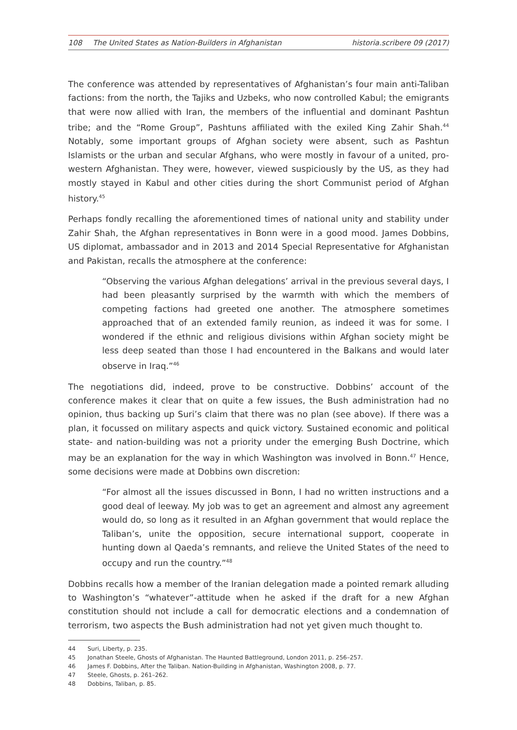108 The United States as Nation-Builders in Afghanistan
historia.scribere 09 (2017)
The conference was attended by representatives of Afghanistan’s four main anti-Taliban factions: from the north, the Tajiks and Uzbeks, who now controlled Kabul; the emigrants that were now allied with Iran, the members of the influential and dominant Pashtun tribe; and the “Rome Group”, Pashtuns affiliated with the exiled King Zahir Shah.<sup>44</sup> Notably, some important groups of Afghan society were absent, such as Pashtun Islamists or the urban and secular Afghans, who were mostly in favour of a united, pro-western Afghanistan. They were, however, viewed suspiciously by the US, as they had mostly stayed in Kabul and other cities during the short Communist period of Afghan history.<sup>45</sup>
Perhaps fondly recalling the aforementioned times of national unity and stability under Zahir Shah, the Afghan representatives in Bonn were in a good mood. James Dobbins, US diplomat, ambassador and in 2013 and 2014 Special Representative for Afghanistan and Pakistan, recalls the atmosphere at the conference:
“Observing the various Afghan delegations’ arrival in the previous several days, I had been pleasantly surprised by the warmth with which the members of competing factions had greeted one another. The atmosphere sometimes approached that of an extended family reunion, as indeed it was for some. I wondered if the ethnic and religious divisions within Afghan society might be less deep seated than those I had encountered in the Balkans and would later observe in Iraq.”<sup>46</sup>
The negotiations did, indeed, prove to be constructive. Dobbins’ account of the conference makes it clear that on quite a few issues, the Bush administration had no opinion, thus backing up Suri’s claim that there was no plan (see above). If there was a plan, it focussed on military aspects and quick victory. Sustained economic and political state- and nation-building was not a priority under the emerging Bush Doctrine, which may be an explanation for the way in which Washington was involved in Bonn.<sup>47</sup> Hence, some decisions were made at Dobbins own discretion:
“For almost all the issues discussed in Bonn, I had no written instructions and a good deal of leeway. My job was to get an agreement and almost any agreement would do, so long as it resulted in an Afghan government that would replace the Taliban’s, unite the opposition, secure international support, cooperate in hunting down al Qaeda’s remnants, and relieve the United States of the need to occupy and run the country.”<sup>48</sup>
Dobbins recalls how a member of the Iranian delegation made a pointed remark alluding to Washington’s “whatever”-attitude when he asked if the draft for a new Afghan constitution should not include a call for democratic elections and a condemnation of terrorism, two aspects the Bush administration had not yet given much thought to.
44 Suri, Liberty, p. 235.
45 Jonathan Steele, Ghosts of Afghanistan. The Haunted Battleground, London 2011, p. 256–257.
46 James F. Dobbins, After the Taliban. Nation-Building in Afghanistan, Washington 2008, p. 77.
47 Steele, Ghosts, p. 261–262.
48 Dobbins, Taliban, p. 85.